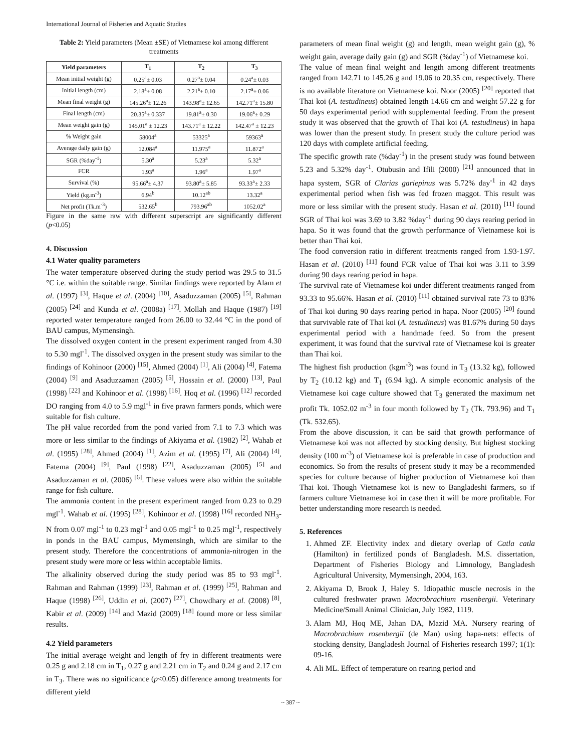International Journal of Fisheries and Aquatic Studies
Table 2: Yield parameters (Mean ±SE) of Vietnamese koi among different treatments
| Yield parameters | T<sub>1</sub> | T<sub>2</sub> | T<sub>3</sub> |
| --- | --- | --- | --- |
| Mean initial weight (g) | 0.25<sup>a</sup>± 0.03 | 0.27<sup>a</sup>± 0.04 | 0.24<sup>a</sup>± 0.03 |
| Initial length (cm) | 2.18<sup>a</sup>± 0.08 | 2.21<sup>a</sup>± 0.10 | 2.17<sup>a</sup>± 0.06 |
| Mean final weight (g) | 145.26<sup>a</sup>± 12.26 | 143.98<sup>a</sup>± 12.65 | 142.71<sup>a</sup>± 15.80 |
| Final length (cm) | 20.35<sup>a</sup>± 0.337 | 19.81<sup>a</sup>± 0.30 | 19.06<sup>a</sup>± 0.29 |
| Mean weight gain (g) | 145.01<sup>a</sup> ± 12.23 | 143.71<sup>a</sup> ± 12.22 | 142.47<sup>a</sup> ± 12.23 |
| % Weight gain | 58004<sup>a</sup> | 53325<sup>a</sup> | 59363<sup>a</sup> |
| Average daily gain (g) | 12.084<sup>a</sup> | 11.975<sup>a</sup> | 11.872<sup>a</sup> |
| SGR (%day<sup>-1</sup>) | 5.30<sup>a</sup> | 5.23<sup>a</sup> | 5.32<sup>a</sup> |
| FCR | 1.93<sup>a</sup> | 1.96<sup>a</sup> | 1.97<sup>a</sup> |
| Survival (%) | 95.66<sup>a</sup>± 4.37 | 93.80<sup>a</sup>± 5.85 | 93.33<sup>a</sup>± 2.33 |
| Yield (kg.m<sup>-3</sup>) | 6.94<sup>b</sup> | 10.12<sup>ab</sup> | 13.32<sup>a</sup> |
| Net profit (Tk.m<sup>-3</sup>) | 532.65<sup>b</sup> | 793.96<sup>ab</sup> | 1052.02<sup>a</sup> |
Figure in the same raw with different superscript are significantly different (p<0.05)
4. Discussion
4.1 Water quality parameters
The water temperature observed during the study period was 29.5 to 31.5 °C i.e. within the suitable range. Similar findings were reported by Alam et al. (1997) <sup>[3]</sup>, Haque et al. (2004) <sup>[10]</sup>, Asaduzzaman (2005) <sup>[5]</sup>, Rahman (2005) <sup>[24]</sup> and Kunda et al. (2008a) <sup>[17]</sup>. Mollah and Haque (1987) <sup>[19]</sup> reported water temperature ranged from 26.00 to 32.44 °C in the pond of BAU campus, Mymensingh.
The dissolved oxygen content in the present experiment ranged from 4.30 to 5.30 mgl<sup>-1</sup>. The dissolved oxygen in the present study was similar to the findings of Kohinoor (2000) <sup>[15]</sup>, Ahmed (2004) <sup>[1]</sup>, Ali (2004) <sup>[4]</sup>, Fatema (2004) <sup>[9]</sup> and Asaduzzaman (2005) <sup>[5]</sup>, Hossain et al. (2000) <sup>[13]</sup>, Paul (1998) <sup>[22]</sup> and Kohinoor et al. (1998) <sup>[16]</sup>. Hoq et al. (1996) <sup>[12]</sup> recorded DO ranging from 4.0 to 5.9 mgl<sup>-1</sup> in five prawn farmers ponds, which were suitable for fish culture.
The pH value recorded from the pond varied from 7.1 to 7.3 which was more or less similar to the findings of Akiyama et al. (1982) <sup>[2]</sup>, Wahab et al. (1995) <sup>[28]</sup>, Ahmed (2004) <sup>[1]</sup>, Azim et al. (1995) <sup>[7]</sup>, Ali (2004) <sup>[4]</sup>, Fatema (2004) <sup>[9]</sup>, Paul (1998) <sup>[22]</sup>, Asaduzzaman (2005) <sup>[5]</sup> and Asaduzzaman et al. (2006) <sup>[6]</sup>. These values were also within the suitable range for fish culture.
The ammonia content in the present experiment ranged from 0.23 to 0.29 mgl<sup>-1</sup>. Wahab et al. (1995) <sup>[28]</sup>, Kohinoor et al. (1998) <sup>[16]</sup> recorded NH<sub>3</sub>-N from 0.07 mgl<sup>-1</sup> to 0.23 mgl<sup>-1</sup> and 0.05 mgl<sup>-1</sup> to 0.25 mgl<sup>-1</sup>, respectively in ponds in the BAU campus, Mymensingh, which are similar to the present study. Therefore the concentrations of ammonia-nitrogen in the present study were more or less within acceptable limits.
The alkalinity observed during the study period was 85 to 93 mgl<sup>-1</sup>. Rahman and Rahman (1999) <sup>[23]</sup>, Rahman et al. (1999) <sup>[25]</sup>, Rahman and Haque (1998) <sup>[26]</sup>, Uddin et al. (2007) <sup>[27]</sup>, Chowdhary et al. (2008) <sup>[8]</sup>, Kabir et al. (2009) <sup>[14]</sup> and Mazid (2009) <sup>[18]</sup> found more or less similar results.
4.2 Yield parameters
The initial average weight and length of fry in different treatments were 0.25 g and 2.18 cm in T<sub>1</sub>, 0.27 g and 2.21 cm in T<sub>2</sub> and 0.24 g and 2.17 cm in T<sub>3</sub>. There was no significance (p<0.05) difference among treatments for different yield
parameters of mean final weight (g) and length, mean weight gain (g), % weight gain, average daily gain (g) and SGR (%day<sup>-1</sup>) of Vietnamese koi.
The value of mean final weight and length among different treatments ranged from 142.71 to 145.26 g and 19.06 to 20.35 cm, respectively. There is no available literature on Vietnamese koi. Noor (2005) <sup>[20]</sup> reported that Thai koi (A. testudineus) obtained length 14.66 cm and weight 57.22 g for 50 days experimental period with supplemental feeding. From the present study it was observed that the growth of Thai koi (A. testudineus) in hapa was lower than the present study. In present study the culture period was 120 days with complete artificial feeding.
The specific growth rate (%day<sup>-1</sup>) in the present study was found between 5.23 and 5.32% day<sup>-1</sup>. Otubusin and Ifili (2000) <sup>[21]</sup> announced that in hapa system, SGR of Clarias gariepinus was 5.72% day<sup>-1</sup> in 42 days experimental period when fish was fed frozen maggot. This result was more or less similar with the present study. Hasan et al. (2010) <sup>[11]</sup> found SGR of Thai koi was 3.69 to 3.82 %day<sup>-1</sup> during 90 days rearing period in hapa. So it was found that the growth performance of Vietnamese koi is better than Thai koi.
The food conversion ratio in different treatments ranged from 1.93-1.97. Hasan et al. (2010) <sup>[11]</sup> found FCR value of Thai koi was 3.11 to 3.99 during 90 days rearing period in hapa.
The survival rate of Vietnamese koi under different treatments ranged from 93.33 to 95.66%. Hasan et al. (2010) <sup>[11]</sup> obtained survival rate 73 to 83% of Thai koi during 90 days rearing period in hapa. Noor (2005) <sup>[20]</sup> found that survivable rate of Thai koi (A. testudineus) was 81.67% during 50 days experimental period with a handmade feed. So from the present experiment, it was found that the survival rate of Vietnamese koi is greater than Thai koi.
The highest fish production (kgm<sup>-3</sup>) was found in T<sub>3</sub> (13.32 kg), followed by T<sub>2</sub> (10.12 kg) and T<sub>1</sub> (6.94 kg). A simple economic analysis of the Vietnamese koi cage culture showed that T<sub>3</sub> generated the maximum net profit Tk. 1052.02 m<sup>-3</sup> in four month followed by T<sub>2</sub> (Tk. 793.96) and T<sub>1</sub> (Tk. 532.65).
From the above discussion, it can be said that growth performance of Vietnamese koi was not affected by stocking density. But highest stocking density (100 m<sup>-3</sup>) of Vietnamese koi is preferable in case of production and economics. So from the results of present study it may be a recommended species for culture because of higher production of Vietnamese koi than Thai koi. Though Vietnamese koi is new to Bangladeshi farmers, so if farmers culture Vietnamese koi in case then it will be more profitable. For better understanding more research is needed.
5. References
1. Ahmed ZF. Electivity index and dietary overlap of Catla catla (Hamilton) in fertilized ponds of Bangladesh. M.S. dissertation, Department of Fisheries Biology and Limnology, Bangladesh Agricultural University, Mymensingh, 2004, 163.
2. Akiyama D, Brook J, Haley S. Idiopathic muscle necrosis in the cultured freshwater prawn Macrobrachium rosenbergii. Veterinary Medicine/Small Animal Clinician, July 1982, 1119.
3. Alam MJ, Hoq ME, Jahan DA, Mazid MA. Nursery rearing of Macrobrachium rosenbergii (de Man) using hapa-nets: effects of stocking density, Bangladesh Journal of Fisheries research 1997; 1(1): 09-16.
4. Ali ML. Effect of temperature on rearing period and
~ 387 ~